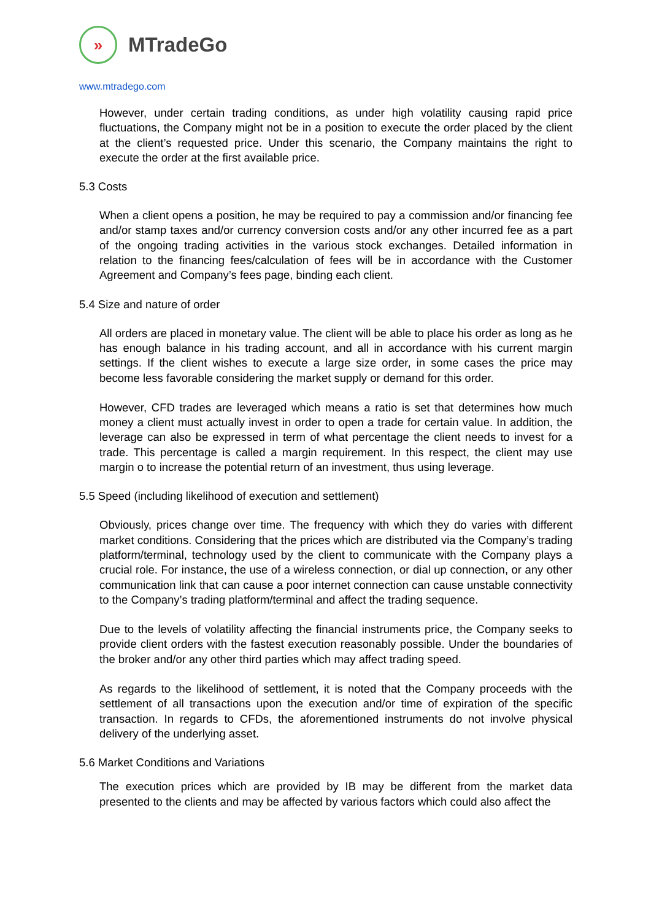»
MTradeGo
www.mtradego.com
However, under certain trading conditions, as under high volatility causing rapid price fluctuations, the Company might not be in a position to execute the order placed by the client at the client’s requested price. Under this scenario, the Company maintains the right to execute the order at the first available price.
5.3 Costs
When a client opens a position, he may be required to pay a commission and/or financing fee and/or stamp taxes and/or currency conversion costs and/or any other incurred fee as a part of the ongoing trading activities in the various stock exchanges. Detailed information in relation to the financing fees/calculation of fees will be in accordance with the Customer Agreement and Company’s fees page, binding each client.
5.4 Size and nature of order
All orders are placed in monetary value. The client will be able to place his order as long as he has enough balance in his trading account, and all in accordance with his current margin settings. If the client wishes to execute a large size order, in some cases the price may become less favorable considering the market supply or demand for this order.
However, CFD trades are leveraged which means a ratio is set that determines how much money a client must actually invest in order to open a trade for certain value. In addition, the leverage can also be expressed in term of what percentage the client needs to invest for a trade. This percentage is called a margin requirement. In this respect, the client may use margin o to increase the potential return of an investment, thus using leverage.
5.5 Speed (including likelihood of execution and settlement)
Obviously, prices change over time. The frequency with which they do varies with different market conditions. Considering that the prices which are distributed via the Company’s trading platform/terminal, technology used by the client to communicate with the Company plays a crucial role. For instance, the use of a wireless connection, or dial up connection, or any other communication link that can cause a poor internet connection can cause unstable connectivity to the Company’s trading platform/terminal and affect the trading sequence.
Due to the levels of volatility affecting the financial instruments price, the Company seeks to provide client orders with the fastest execution reasonably possible. Under the boundaries of the broker and/or any other third parties which may affect trading speed.
As regards to the likelihood of settlement, it is noted that the Company proceeds with the settlement of all transactions upon the execution and/or time of expiration of the specific transaction. In regards to CFDs, the aforementioned instruments do not involve physical delivery of the underlying asset.
5.6 Market Conditions and Variations
The execution prices which are provided by IB may be different from the market data presented to the clients and may be affected by various factors which could also affect the